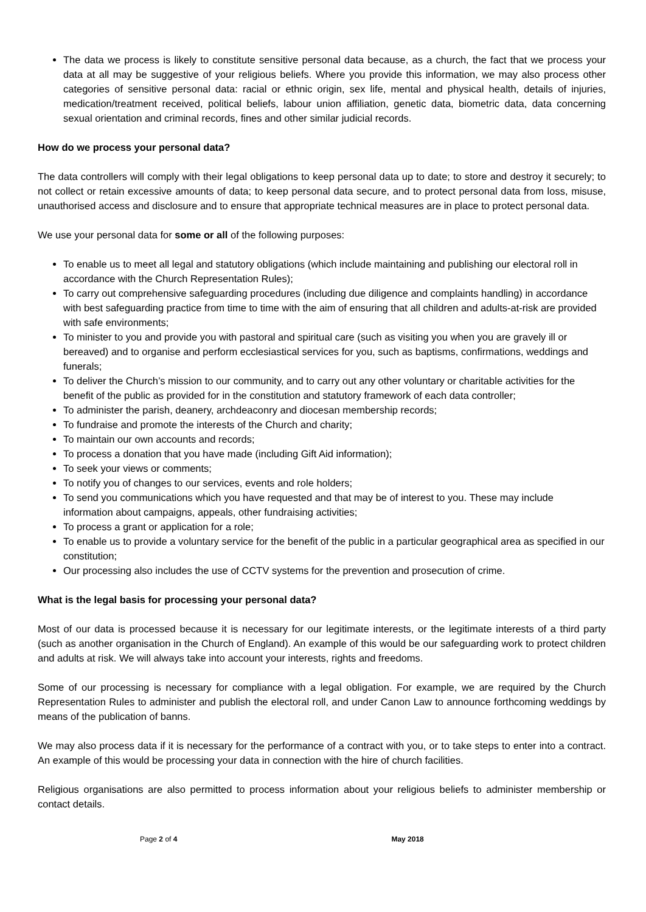The data we process is likely to constitute sensitive personal data because, as a church, the fact that we process your data at all may be suggestive of your religious beliefs. Where you provide this information, we may also process other categories of sensitive personal data: racial or ethnic origin, sex life, mental and physical health, details of injuries, medication/treatment received, political beliefs, labour union affiliation, genetic data, biometric data, data concerning sexual orientation and criminal records, fines and other similar judicial records.
How do we process your personal data?
The data controllers will comply with their legal obligations to keep personal data up to date; to store and destroy it securely; to not collect or retain excessive amounts of data; to keep personal data secure, and to protect personal data from loss, misuse, unauthorised access and disclosure and to ensure that appropriate technical measures are in place to protect personal data.
We use your personal data for some or all of the following purposes:
To enable us to meet all legal and statutory obligations (which include maintaining and publishing our electoral roll in accordance with the Church Representation Rules);
To carry out comprehensive safeguarding procedures (including due diligence and complaints handling) in accordance with best safeguarding practice from time to time with the aim of ensuring that all children and adults-at-risk are provided with safe environments;
To minister to you and provide you with pastoral and spiritual care (such as visiting you when you are gravely ill or bereaved) and to organise and perform ecclesiastical services for you, such as baptisms, confirmations, weddings and funerals;
To deliver the Church’s mission to our community, and to carry out any other voluntary or charitable activities for the benefit of the public as provided for in the constitution and statutory framework of each data controller;
To administer the parish, deanery, archdeaconry and diocesan membership records;
To fundraise and promote the interests of the Church and charity;
To maintain our own accounts and records;
To process a donation that you have made (including Gift Aid information);
To seek your views or comments;
To notify you of changes to our services, events and role holders;
To send you communications which you have requested and that may be of interest to you. These may include information about campaigns, appeals, other fundraising activities;
To process a grant or application for a role;
To enable us to provide a voluntary service for the benefit of the public in a particular geographical area as specified in our constitution;
Our processing also includes the use of CCTV systems for the prevention and prosecution of crime.
What is the legal basis for processing your personal data?
Most of our data is processed because it is necessary for our legitimate interests, or the legitimate interests of a third party (such as another organisation in the Church of England). An example of this would be our safeguarding work to protect children and adults at risk. We will always take into account your interests, rights and freedoms.
Some of our processing is necessary for compliance with a legal obligation. For example, we are required by the Church Representation Rules to administer and publish the electoral roll, and under Canon Law to announce forthcoming weddings by means of the publication of banns.
We may also process data if it is necessary for the performance of a contract with you, or to take steps to enter into a contract. An example of this would be processing your data in connection with the hire of church facilities.
Religious organisations are also permitted to process information about your religious beliefs to administer membership or contact details.
Page 2 of 4 May 2018